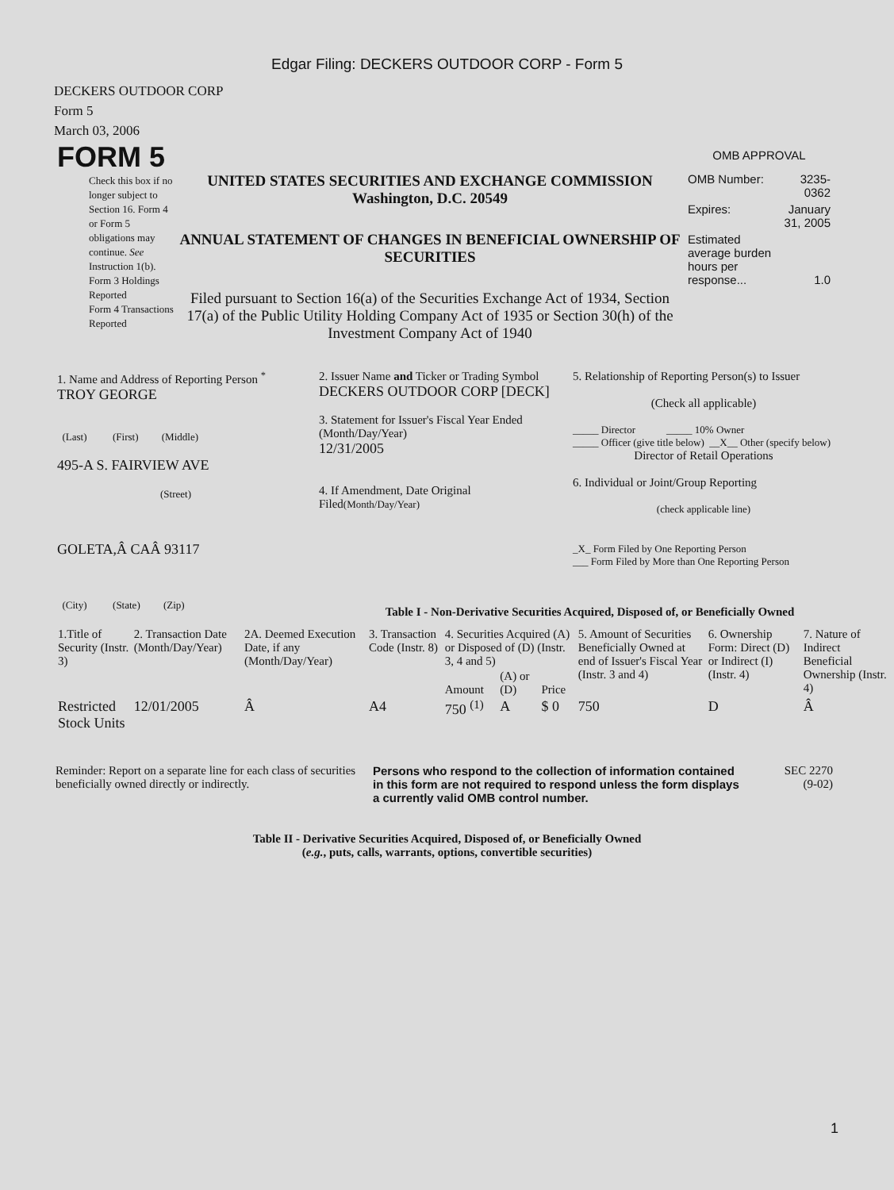Edgar Filing: DECKERS OUTDOOR CORP - Form 5
DECKERS OUTDOOR CORP
Form 5
March 03, 2006
FORM 5
Check this box if no longer subject to Section 16. Form 4 or Form 5 obligations may continue. See Instruction 1(b).
Form 3 Holdings Reported
Form 4 Transactions Reported
UNITED STATES SECURITIES AND EXCHANGE COMMISSION
Washington, D.C. 20549
ANNUAL STATEMENT OF CHANGES IN BENEFICIAL OWNERSHIP OF SECURITIES
Filed pursuant to Section 16(a) of the Securities Exchange Act of 1934, Section 17(a) of the Public Utility Holding Company Act of 1935 or Section 30(h) of the Investment Company Act of 1940
OMB APPROVAL
| OMB Number: | 3235-0362 |
| Expires: | January 31, 2005 |
| Estimated average burden hours per response... | 1.0 |
1. Name and Address of Reporting Person <sup>*</sup>
TROY GEORGE
(Last) (First) (Middle)
495-A S. FAIRVIEW AVE
(Street)
GOLETA,Â CAÂ 93117
(City) (State) (Zip)
2. Issuer Name and Ticker or Trading Symbol
DECKERS OUTDOOR CORP [DECK]
3. Statement for Issuer's Fiscal Year Ended (Month/Day/Year)
12/31/2005
4. If Amendment, Date Original Filed(Month/Day/Year)
5. Relationship of Reporting Person(s) to Issuer
(Check all applicable)
_____ Director _____ 10% Owner
_____ Officer (give title below) __X__ Other (specify below)
Director of Retail Operations
6. Individual or Joint/Group Reporting
(check applicable line)
_X_ Form Filed by One Reporting Person
___ Form Filed by More than One Reporting Person
Table I - Non-Derivative Securities Acquired, Disposed of, or Beneficially Owned
| 1.Title of Security (Instr. 3) | 2. Transaction Date (Month/Day/Year) | 2A. Deemed Execution Date, if any (Month/Day/Year) | 3. Transaction Code (Instr. 8) | 4. Securities Acquired (A) or Disposed of (D) (Instr. 3, 4 and 5) | | | 5. Amount of Securities Beneficially Owned at end of Issuer's Fiscal Year (Instr. 3 and 4) | 6. Ownership Form: Direct (D) or Indirect (I) (Instr. 4) | 7. Nature of Indirect Beneficial Ownership (Instr. 4) |
| --- | --- | --- | --- | --- | --- | --- | --- | --- | --- |
| | | | | Amount | (A) or (D) | Price | | | |
| Restricted Stock Units | 12/01/2005 | Â | A4 | 750 <sup>(1)</sup> | A | $ 0 | 750 | D | Â |
Reminder: Report on a separate line for each class of securities beneficially owned directly or indirectly.
Persons who respond to the collection of information contained in this form are not required to respond unless the form displays a currently valid OMB control number.
SEC 2270
(9-02)
Table II - Derivative Securities Acquired, Disposed of, or Beneficially Owned
(e.g., puts, calls, warrants, options, convertible securities)
1